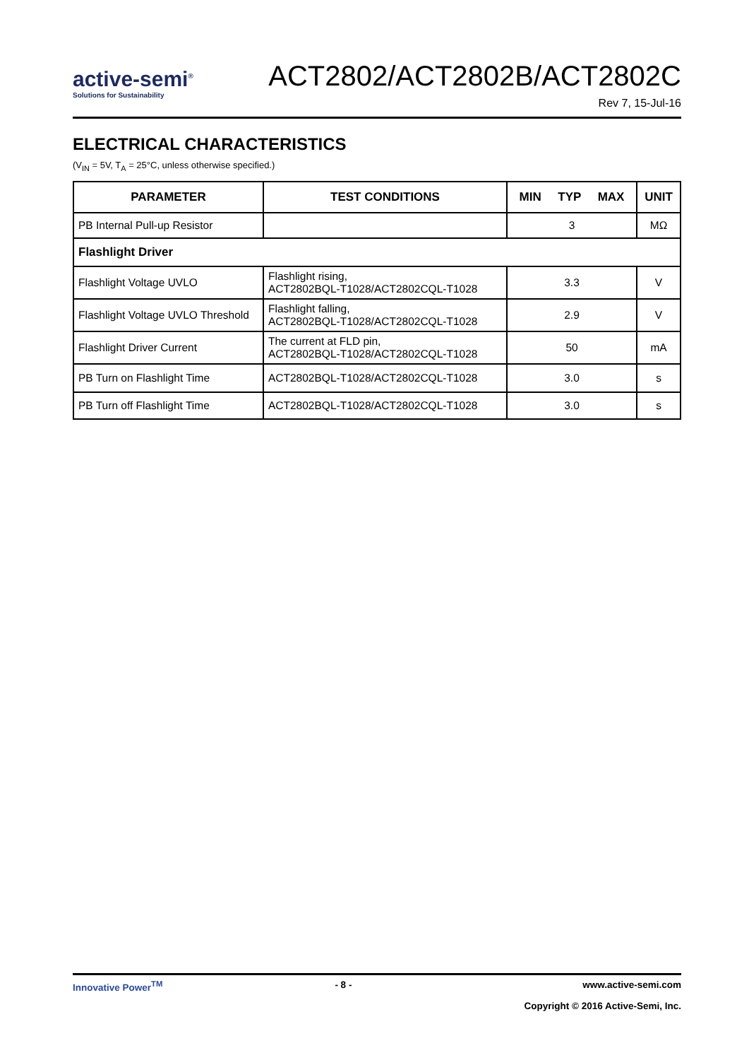active-semi<sup>®</sup>
Solutions for Sustainability
ACT2802/ACT2802B/ACT2802C
Rev 7, 15-Jul-16
ELECTRICAL CHARACTERISTICS
(V<sub>IN</sub> = 5V, T<sub>A</sub> = 25°C, unless otherwise specified.)
| PARAMETER | TEST CONDITIONS | MIN TYP MAX | UNIT |
| --- | --- | --- | --- |
| PB Internal Pull-up Resistor | | 3 | MΩ |
| Flashlight Driver | | | |
| Flashlight Voltage UVLO | Flashlight rising, ACT2802BQL-T1028/ACT2802CQL-T1028 | 3.3 | V |
| Flashlight Voltage UVLO Threshold | Flashlight falling, ACT2802BQL-T1028/ACT2802CQL-T1028 | 2.9 | V |
| Flashlight Driver Current | The current at FLD pin, ACT2802BQL-T1028/ACT2802CQL-T1028 | 50 | mA |
| PB Turn on Flashlight Time | ACT2802BQL-T1028/ACT2802CQL-T1028 | 3.0 | s |
| PB Turn off Flashlight Time | ACT2802BQL-T1028/ACT2802CQL-T1028 | 3.0 | s |
Innovative Power<sup>TM</sup> - 8 - www.active-semi.com
Copyright © 2016 Active-Semi, Inc.